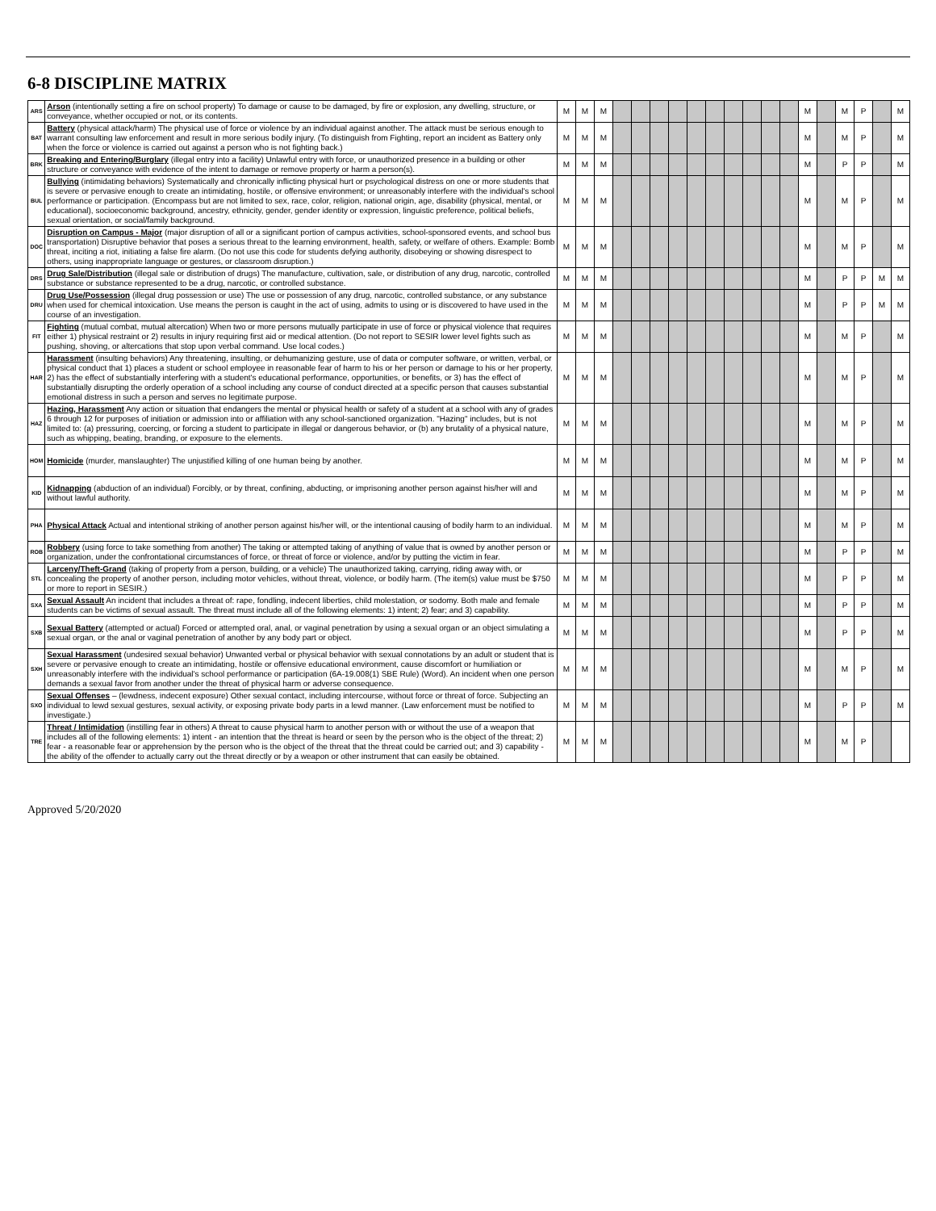6-8 DISCIPLINE MATRIX
| ARS | Arson (intentionally setting a fire on school property) To damage or cause to be damaged, by fire or explosion, any dwelling, structure, or conveyance, whether occupied or not, or its contents. | M | M | M | | | | | | | | | | | M | | M | P | | M |
| BAT | Battery (physical attack/harm) The physical use of force or violence by an individual against another. The attack must be serious enough to warrant consulting law enforcement and result in more serious bodily injury. (To distinguish from Fighting, report an incident as Battery only when the force or violence is carried out against a person who is not fighting back.) | M | M | M | | | | | | | | | | | M | | M | P | | M |
| BRK | Breaking and Entering/Burglary (illegal entry into a facility) Unlawful entry with force, or unauthorized presence in a building or other structure or conveyance with evidence of the intent to damage or remove property or harm a person(s). | M | M | M | | | | | | | | | | | M | | P | P | | M |
| BUL | Bullying (intimidating behaviors) Systematically and chronically inflicting physical hurt or psychological distress on one or more students that is severe or pervasive enough to create an intimidating, hostile, or offensive environment; or unreasonably interfere with the individual's school performance or participation. (Encompass but are not limited to sex, race, color, religion, national origin, age, disability (physical, mental, or educational), socioeconomic background, ancestry, ethnicity, gender, gender identity or expression, linguistic preference, political beliefs, sexual orientation, or social/family background. | M | M | M | | | | | | | | | | | M | | M | P | | M |
| DOC | Disruption on Campus - Major (major disruption of all or a significant portion of campus activities, school-sponsored events, and school bus transportation) Disruptive behavior that poses a serious threat to the learning environment, health, safety, or welfare of others. Example: Bomb threat, inciting a riot, initiating a false fire alarm. (Do not use this code for students defying authority, disobeying or showing disrespect to others, using inappropriate language or gestures, or classroom disruption.) | M | M | M | | | | | | | | | | | M | | M | P | | M |
| DRS | Drug Sale/Distribution (illegal sale or distribution of drugs) The manufacture, cultivation, sale, or distribution of any drug, narcotic, controlled substance or substance represented to be a drug, narcotic, or controlled substance. | M | M | M | | | | | | | | | | | M | | P | P | M | M |
| DRU | Drug Use/Possession (illegal drug possession or use) The use or possession of any drug, narcotic, controlled substance, or any substance when used for chemical intoxication. Use means the person is caught in the act of using, admits to using or is discovered to have used in the course of an investigation. | M | M | M | | | | | | | | | | | M | | P | P | M | M |
| FIT | Fighting (mutual combat, mutual altercation) When two or more persons mutually participate in use of force or physical violence that requires either 1) physical restraint or 2) results in injury requiring first aid or medical attention. (Do not report to SESIR lower level fights such as pushing, shoving, or altercations that stop upon verbal command. Use local codes.) | M | M | M | | | | | | | | | | | M | | M | P | | M |
| HAR | Harassment (insulting behaviors) Any threatening, insulting, or dehumanizing gesture, use of data or computer software, or written, verbal, or physical conduct that 1) places a student or school employee in reasonable fear of harm to his or her person or damage to his or her property, 2) has the effect of substantially interfering with a student's educational performance, opportunities, or benefits, or 3) has the effect of substantially disrupting the orderly operation of a school including any course of conduct directed at a specific person that causes substantial emotional distress in such a person and serves no legitimate purpose. | M | M | M | | | | | | | | | | | M | | M | P | | M |
| HAZ | Hazing, Harassment Any action or situation that endangers the mental or physical health or safety of a student at a school with any of grades 6 through 12 for purposes of initiation or admission into or affiliation with any school-sanctioned organization. "Hazing" includes, but is not limited to: (a) pressuring, coercing, or forcing a student to participate in illegal or dangerous behavior, or (b) any brutality of a physical nature, such as whipping, beating, branding, or exposure to the elements. | M | M | M | | | | | | | | | | | M | | M | P | | M |
| HOM | Homicide (murder, manslaughter) The unjustified killing of one human being by another. | M | M | M | | | | | | | | | | | M | | M | P | | M |
| KID | Kidnapping (abduction of an individual) Forcibly, or by threat, confining, abducting, or imprisoning another person against his/her will and without lawful authority. | M | M | M | | | | | | | | | | | M | | M | P | | M |
| PHA | Physical Attack Actual and intentional striking of another person against his/her will, or the intentional causing of bodily harm to an individual. | M | M | M | | | | | | | | | | | M | | M | P | | M |
| ROB | Robbery (using force to take something from another) The taking or attempted taking of anything of value that is owned by another person or organization, under the confrontational circumstances of force, or threat of force or violence, and/or by putting the victim in fear. | M | M | M | | | | | | | | | | | M | | P | P | | M |
| STL | Larceny/Theft-Grand (taking of property from a person, building, or a vehicle) The unauthorized taking, carrying, riding away with, or concealing the property of another person, including motor vehicles, without threat, violence, or bodily harm. (The item(s) value must be $750 or more to report in SESIR.) | M | M | M | | | | | | | | | | | M | | P | P | | M |
| SXA | Sexual Assault An incident that includes a threat of: rape, fondling, indecent liberties, child molestation, or sodomy. Both male and female students can be victims of sexual assault. The threat must include all of the following elements: 1) intent; 2) fear; and 3) capability. | M | M | M | | | | | | | | | | | M | | P | P | | M |
| SXB | Sexual Battery (attempted or actual) Forced or attempted oral, anal, or vaginal penetration by using a sexual organ or an object simulating a sexual organ, or the anal or vaginal penetration of another by any body part or object. | M | M | M | | | | | | | | | | | M | | P | P | | M |
| SXH | Sexual Harassment (undesired sexual behavior) Unwanted verbal or physical behavior with sexual connotations by an adult or student that is severe or pervasive enough to create an intimidating, hostile or offensive educational environment, cause discomfort or humiliation or unreasonably interfere with the individual's school performance or participation (6A-19.008(1) SBE Rule) (Word). An incident when one person demands a sexual favor from another under the threat of physical harm or adverse consequence. | M | M | M | | | | | | | | | | | M | | M | P | | M |
| SXO | Sexual Offenses – (lewdness, indecent exposure) Other sexual contact, including intercourse, without force or threat of force. Subjecting an individual to lewd sexual gestures, sexual activity, or exposing private body parts in a lewd manner. (Law enforcement must be notified to investigate.) | M | M | M | | | | | | | | | | | M | | P | P | | M |
| TRE | Threat / Intimidation (instilling fear in others) A threat to cause physical harm to another person with or without the use of a weapon that includes all of the following elements: 1) intent - an intention that the threat is heard or seen by the person who is the object of the threat; 2) fear - a reasonable fear or apprehension by the person who is the object of the threat that the threat could be carried out; and 3) capability - the ability of the offender to actually carry out the threat directly or by a weapon or other instrument that can easily be obtained. | M | M | M | | | | | | | | | | | M | | M | P | | |
Approved 5/20/2020